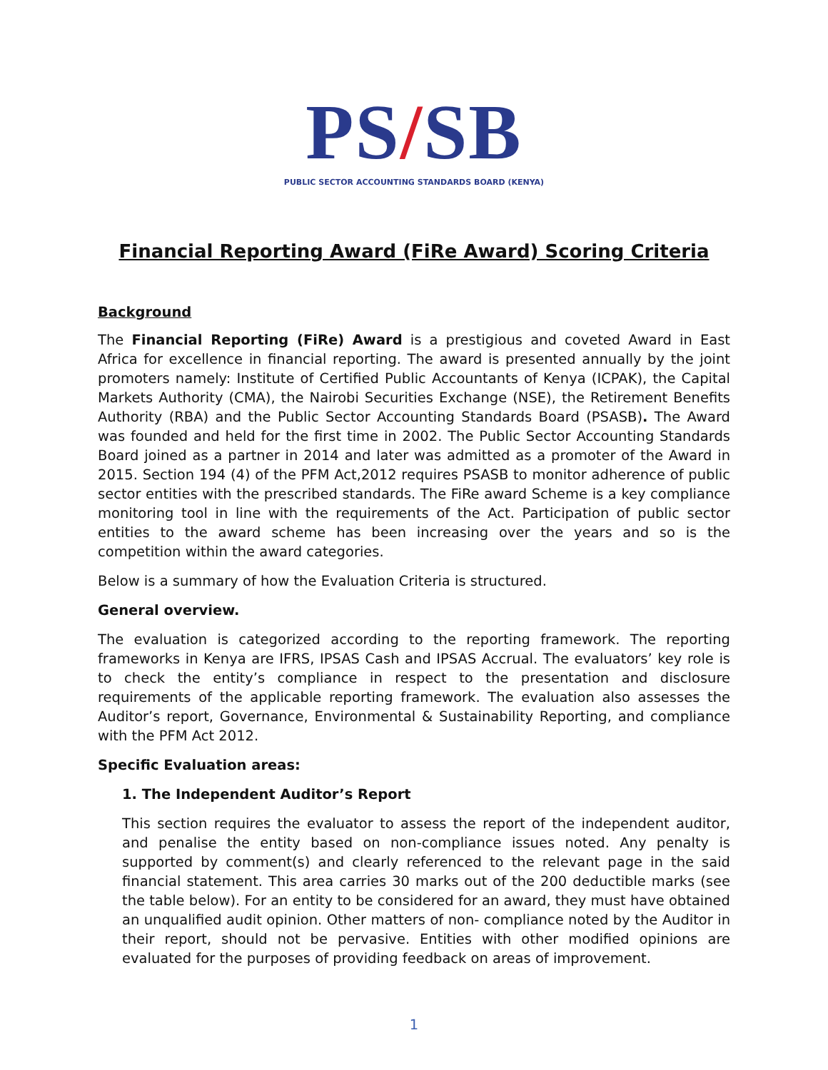PS/SB
PUBLIC SECTOR ACCOUNTING STANDARDS BOARD (KENYA)
Financial Reporting Award (FiRe Award) Scoring Criteria
Background
The Financial Reporting (FiRe) Award is a prestigious and coveted Award in East Africa for excellence in financial reporting. The award is presented annually by the joint promoters namely: Institute of Certified Public Accountants of Kenya (ICPAK), the Capital Markets Authority (CMA), the Nairobi Securities Exchange (NSE), the Retirement Benefits Authority (RBA) and the Public Sector Accounting Standards Board (PSASB). The Award was founded and held for the first time in 2002. The Public Sector Accounting Standards Board joined as a partner in 2014 and later was admitted as a promoter of the Award in 2015. Section 194 (4) of the PFM Act,2012 requires PSASB to monitor adherence of public sector entities with the prescribed standards. The FiRe award Scheme is a key compliance monitoring tool in line with the requirements of the Act. Participation of public sector entities to the award scheme has been increasing over the years and so is the competition within the award categories.
Below is a summary of how the Evaluation Criteria is structured.
General overview.
The evaluation is categorized according to the reporting framework. The reporting frameworks in Kenya are IFRS, IPSAS Cash and IPSAS Accrual. The evaluators’ key role is to check the entity’s compliance in respect to the presentation and disclosure requirements of the applicable reporting framework. The evaluation also assesses the Auditor’s report, Governance, Environmental & Sustainability Reporting, and compliance with the PFM Act 2012.
Specific Evaluation areas:
1. The Independent Auditor’s Report
This section requires the evaluator to assess the report of the independent auditor, and penalise the entity based on non-compliance issues noted. Any penalty is supported by comment(s) and clearly referenced to the relevant page in the said financial statement. This area carries 30 marks out of the 200 deductible marks (see the table below). For an entity to be considered for an award, they must have obtained an unqualified audit opinion. Other matters of non- compliance noted by the Auditor in their report, should not be pervasive. Entities with other modified opinions are evaluated for the purposes of providing feedback on areas of improvement.
1